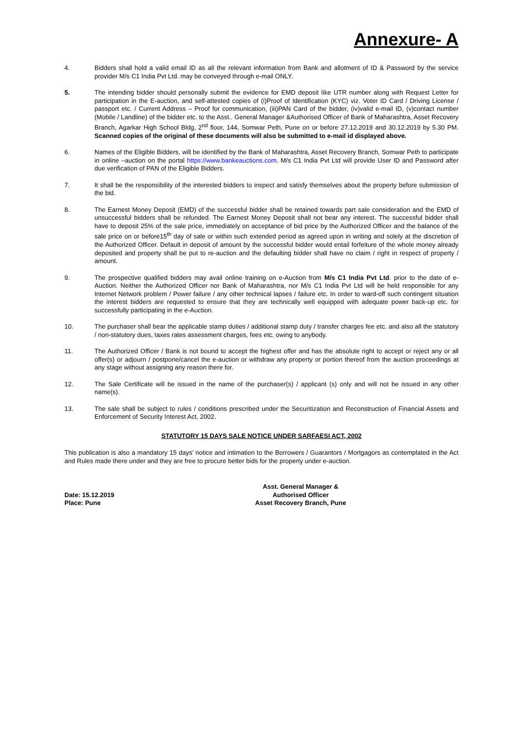Annexure- A
4. Bidders shall hold a valid email ID as all the relevant information from Bank and allotment of ID & Password by the service provider M/s C1 India Pvt Ltd. may be conveyed through e-mail ONLY.
5. The intending bidder should personally submit the evidence for EMD deposit like UTR number along with Request Letter for participation in the E-auction, and self-attested copies of (i)Proof of Identification (KYC) viz. Voter ID Card / Driving License / passport etc. / Current Address – Proof for communication, (iii)PAN Card of the bidder, (iv)valid e-mail ID, (v)contact number (Mobile / Landline) of the bidder etc. to the Asst.. General Manager &Authorised Officer of Bank of Maharashtra, Asset Recovery Branch, Agarkar High School Bldg, 2<sup>nd</sup> floor, 144, Somwar Peth, Pune on or before 27.12.2019 and 30.12.2019 by 5.30 PM. Scanned copies of the original of these documents will also be submitted to e-mail id displayed above.
6. Names of the Eligible Bidders, will be identified by the Bank of Maharashtra, Asset Recovery Branch, Somwar Peth to participate in online –auction on the portal https://www.bankeauctions.com. M/s C1 India Pvt Ltd will provide User ID and Password after due verification of PAN of the Eligible Bidders.
7. It shall be the responsibility of the interested bidders to inspect and satisfy themselves about the property before submission of the bid.
8. The Earnest Money Deposit (EMD) of the successful bidder shall be retained towards part sale consideration and the EMD of unsuccessful bidders shall be refunded. The Earnest Money Deposit shall not bear any interest. The successful bidder shall have to deposit 25% of the sale price, immediately on acceptance of bid price by the Authorized Officer and the balance of the sale price on or before15<sup>th</sup> day of sale or within such extended period as agreed upon in writing and solely at the discretion of the Authorized Officer. Default in deposit of amount by the successful bidder would entail forfeiture of the whole money already deposited and property shall be put to re-auction and the defaulting bidder shall have no claim / right in respect of property / amount.
9. The prospective qualified bidders may avail online training on e-Auction from M/s C1 India Pvt Ltd. prior to the date of e-Auction. Neither the Authorized Officer nor Bank of Maharashtra, nor M/s C1 India Pvt Ltd will be held responsible for any Internet Network problem / Power failure / any other technical lapses / failure etc. In order to ward-off such contingent situation the interest bidders are requested to ensure that they are technically well equipped with adequate power back-up etc. for successfully participating in the e-Auction.
10. The purchaser shall bear the applicable stamp duties / additional stamp duty / transfer charges fee etc. and also all the statutory / non-statutory dues, taxes rates assessment charges, fees etc. owing to anybody.
11. The Authorized Officer / Bank is not bound to accept the highest offer and has the absolute right to accept or reject any or all offer(s) or adjourn / postpone/cancel the e-auction or withdraw any property or portion thereof from the auction proceedings at any stage without assigning any reason there for.
12. The Sale Certificate will be issued in the name of the purchaser(s) / applicant (s) only and will not be issued in any other name(s).
13. The sale shall be subject to rules / conditions prescribed under the Securitization and Reconstruction of Financial Assets and Enforcement of Security Interest Act, 2002.
STATUTORY 15 DAYS SALE NOTICE UNDER SARFAESI ACT, 2002
This publication is also a mandatory 15 days’ notice and intimation to the Borrowers / Guarantors / Mortgagors as contemplated in the Act and Rules made there under and they are free to procure better bids for the property under e-auction.
Date: 15.12.2019
Place: Pune
Asst. General Manager &
Authorised Officer
Asset Recovery Branch, Pune